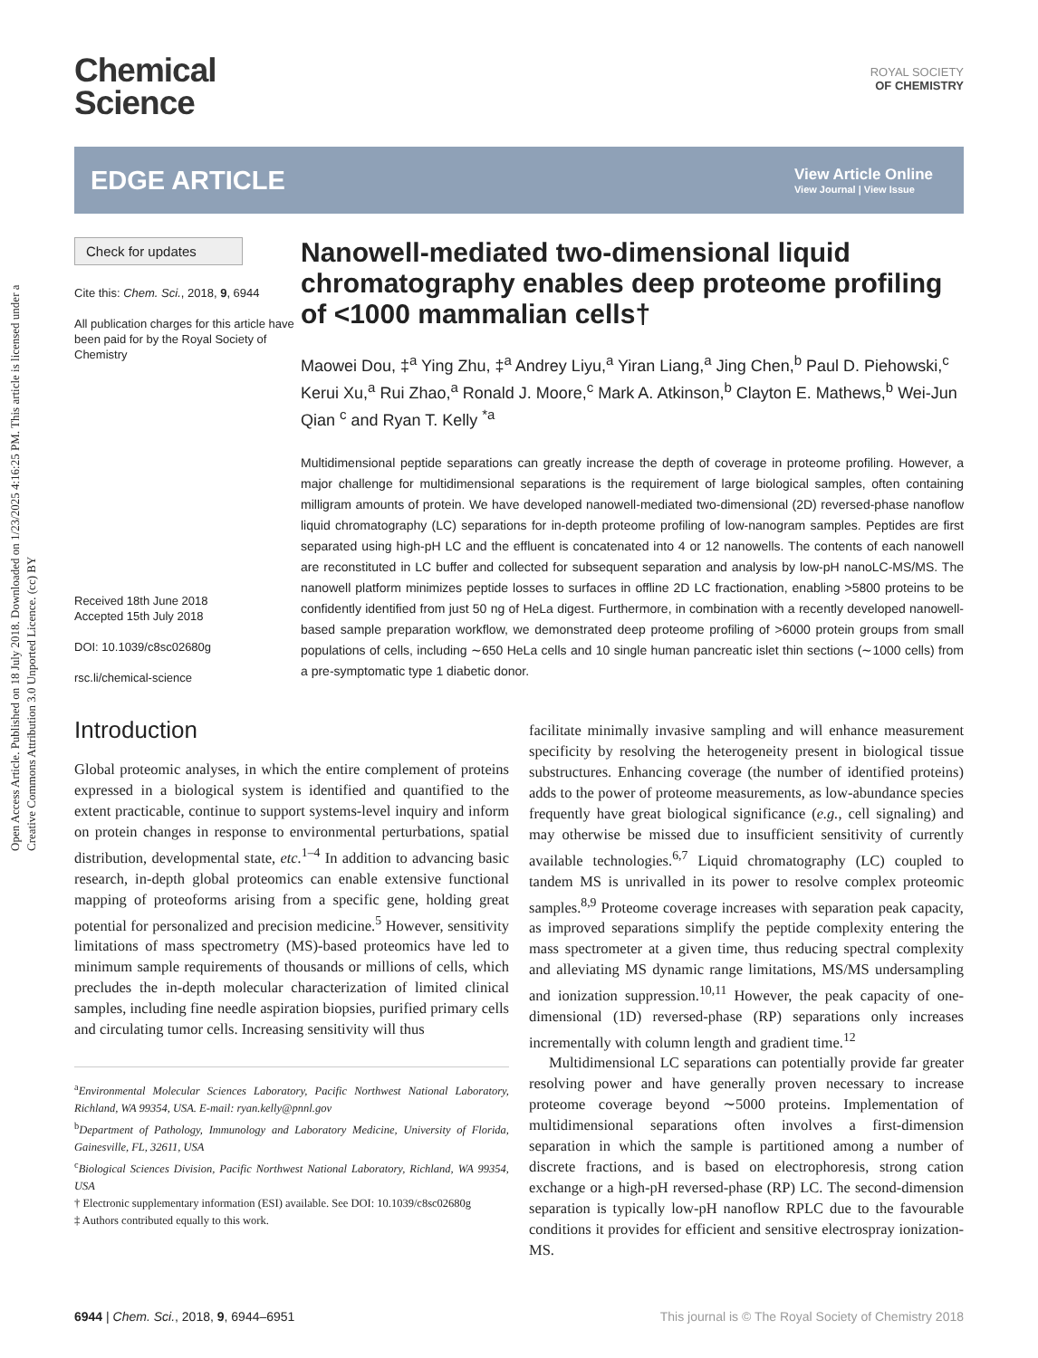Open Access Article. Published on 18 July 2018. Downloaded on 1/23/2025 4:16:25 PM. This article is licensed under a Creative Commons Attribution 3.0 Unported Licence. (cc) BY
Chemical
Science
ROYAL SOCIETY
OF CHEMISTRY
EDGE ARTICLE
View Article Online
View Journal | View Issue
Check for updates
Cite this: Chem. Sci., 2018, 9, 6944
All publication charges for this article have been paid for by the Royal Society of Chemistry
Received 18th June 2018
Accepted 15th July 2018
DOI: 10.1039/c8sc02680g
rsc.li/chemical-science
Nanowell-mediated two-dimensional liquid chromatography enables deep proteome profiling of <1000 mammalian cells†
Maowei Dou, ‡<sup>a</sup> Ying Zhu, ‡<sup>a</sup> Andrey Liyu,<sup>a</sup> Yiran Liang,<sup>a</sup> Jing Chen,<sup>b</sup> Paul D. Piehowski,<sup>c</sup> Kerui Xu,<sup>a</sup> Rui Zhao,<sup>a</sup> Ronald J. Moore,<sup>c</sup> Mark A. Atkinson,<sup>b</sup> Clayton E. Mathews,<sup>b</sup> Wei-Jun Qian <sup>c</sup> and Ryan T. Kelly <sup>*a</sup>
Multidimensional peptide separations can greatly increase the depth of coverage in proteome profiling. However, a major challenge for multidimensional separations is the requirement of large biological samples, often containing milligram amounts of protein. We have developed nanowell-mediated two-dimensional (2D) reversed-phase nanoflow liquid chromatography (LC) separations for in-depth proteome profiling of low-nanogram samples. Peptides are first separated using high-pH LC and the effluent is concatenated into 4 or 12 nanowells. The contents of each nanowell are reconstituted in LC buffer and collected for subsequent separation and analysis by low-pH nanoLC-MS/MS. The nanowell platform minimizes peptide losses to surfaces in offline 2D LC fractionation, enabling >5800 proteins to be confidently identified from just 50 ng of HeLa digest. Furthermore, in combination with a recently developed nanowell-based sample preparation workflow, we demonstrated deep proteome profiling of >6000 protein groups from small populations of cells, including ∼650 HeLa cells and 10 single human pancreatic islet thin sections (∼1000 cells) from a pre-symptomatic type 1 diabetic donor.
Introduction
Global proteomic analyses, in which the entire complement of proteins expressed in a biological system is identified and quantified to the extent practicable, continue to support systems-level inquiry and inform on protein changes in response to environmental perturbations, spatial distribution, developmental state, etc.<sup>1–4</sup> In addition to advancing basic research, in-depth global proteomics can enable extensive functional mapping of proteoforms arising from a specific gene, holding great potential for personalized and precision medicine.<sup>5</sup> However, sensitivity limitations of mass spectrometry (MS)-based proteomics have led to minimum sample requirements of thousands or millions of cells, which precludes the in-depth molecular characterization of limited clinical samples, including fine needle aspiration biopsies, purified primary cells and circulating tumor cells. Increasing sensitivity will thus
<sup>a</sup> Environmental Molecular Sciences Laboratory, Pacific Northwest National Laboratory, Richland, WA 99354, USA. E-mail: ryan.kelly@pnnl.gov
<sup>b</sup> Department of Pathology, Immunology and Laboratory Medicine, University of Florida, Gainesville, FL, 32611, USA
<sup>c</sup> Biological Sciences Division, Pacific Northwest National Laboratory, Richland, WA 99354, USA
† Electronic supplementary information (ESI) available. See DOI: 10.1039/c8sc02680g
‡ Authors contributed equally to this work.
facilitate minimally invasive sampling and will enhance measurement specificity by resolving the heterogeneity present in biological tissue substructures. Enhancing coverage (the number of identified proteins) adds to the power of proteome measurements, as low-abundance species frequently have great biological significance (e.g., cell signaling) and may otherwise be missed due to insufficient sensitivity of currently available technologies.<sup>6,7</sup> Liquid chromatography (LC) coupled to tandem MS is unrivalled in its power to resolve complex proteomic samples.<sup>8,9</sup> Proteome coverage increases with separation peak capacity, as improved separations simplify the peptide complexity entering the mass spectrometer at a given time, thus reducing spectral complexity and alleviating MS dynamic range limitations, MS/MS undersampling and ionization suppression.<sup>10,11</sup> However, the peak capacity of one-dimensional (1D) reversed-phase (RP) separations only increases incrementally with column length and gradient time.<sup>12</sup>
Multidimensional LC separations can potentially provide far greater resolving power and have generally proven necessary to increase proteome coverage beyond ∼5000 proteins. Implementation of multidimensional separations often involves a first-dimension separation in which the sample is partitioned among a number of discrete fractions, and is based on electrophoresis, strong cation exchange or a high-pH reversed-phase (RP) LC. The second-dimension separation is typically low-pH nanoflow RPLC due to the favourable conditions it provides for efficient and sensitive electrospray ionization-MS.
6944 | Chem. Sci., 2018, 9, 6944–6951
This journal is © The Royal Society of Chemistry 2018